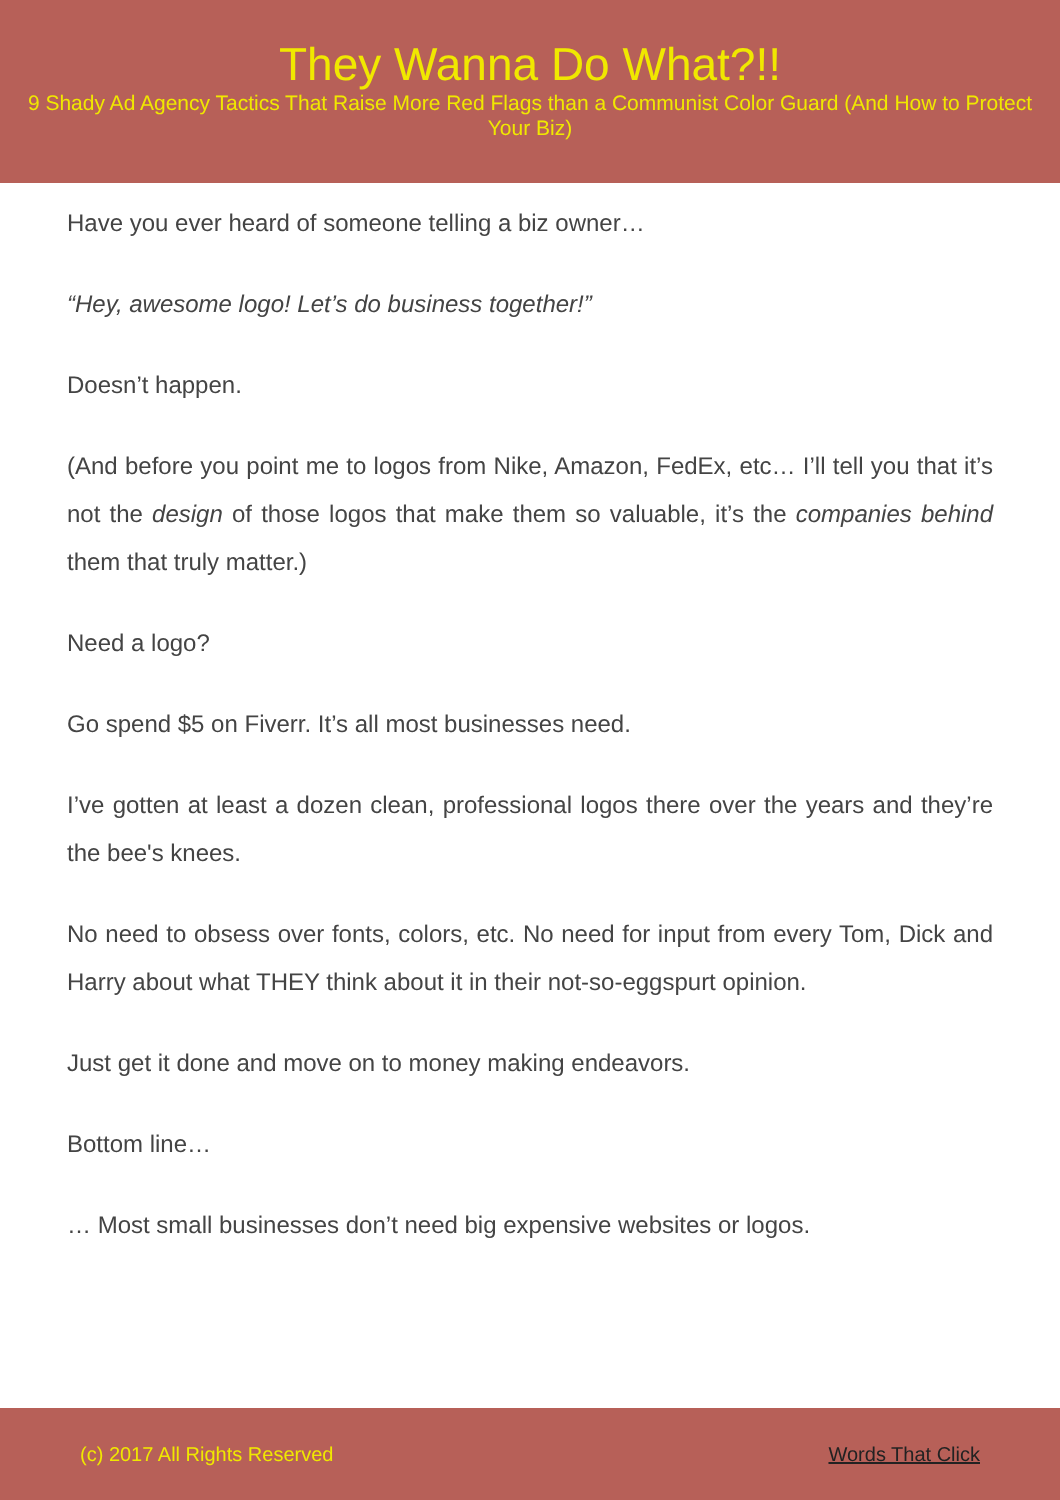They Wanna Do What?!!
9 Shady Ad Agency Tactics That Raise More Red Flags than a Communist Color Guard (And How to Protect Your Biz)
Have you ever heard of someone telling a biz owner…
“Hey, awesome logo! Let’s do business together!”
Doesn’t happen.
(And before you point me to logos from Nike, Amazon, FedEx, etc… I’ll tell you that it’s not the design of those logos that make them so valuable, it’s the companies behind them that truly matter.)
Need a logo?
Go spend $5 on Fiverr. It’s all most businesses need.
I’ve gotten at least a dozen clean, professional logos there over the years and they’re the bee's knees.
No need to obsess over fonts, colors, etc. No need for input from every Tom, Dick and Harry about what THEY think about it in their not-so-eggspurt opinion.
Just get it done and move on to money making endeavors.
Bottom line…
… Most small businesses don’t need big expensive websites or logos.
(c) 2017 All Rights Reserved Words That Click